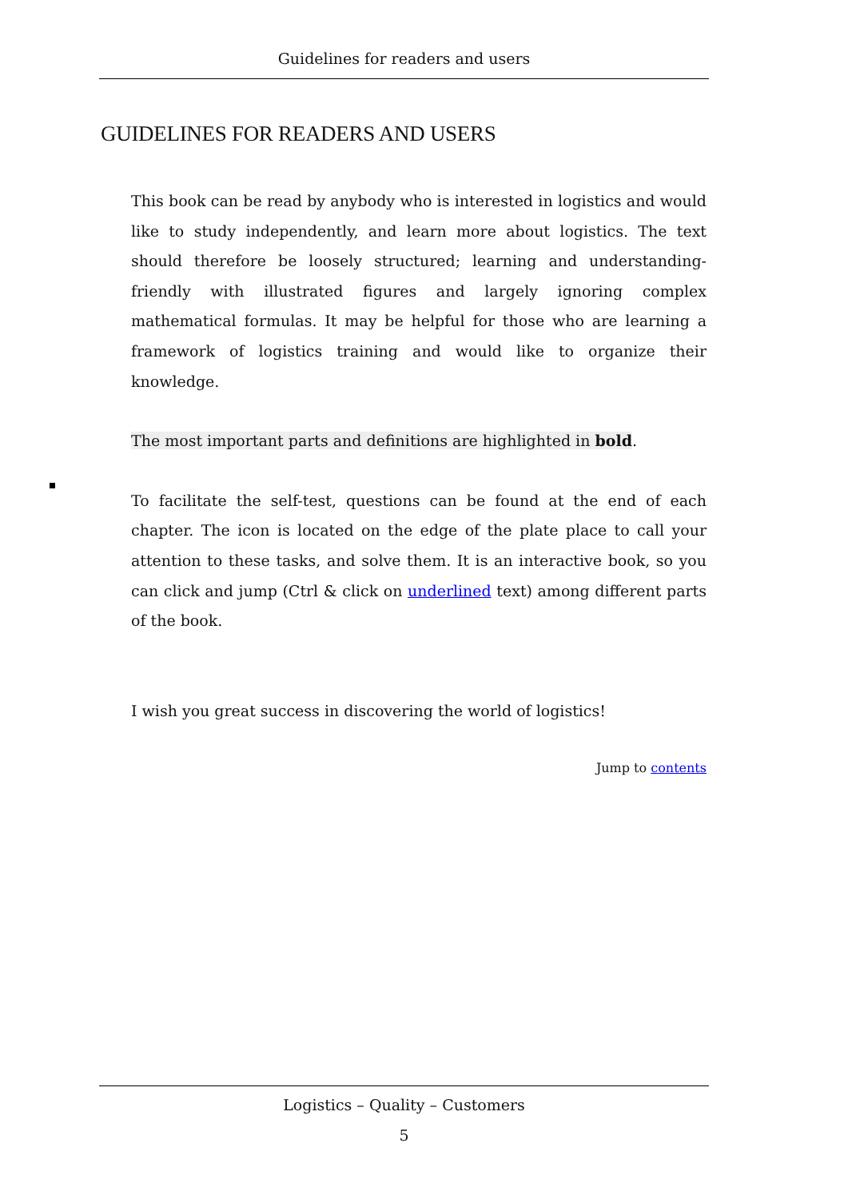Guidelines for readers and users
GUIDELINES FOR READERS AND USERS
This book can be read by anybody who is interested in logistics and would like to study independently, and learn more about logistics. The text should therefore be loosely structured; learning and understanding-friendly with illustrated figures and largely ignoring complex mathematical formulas. It may be helpful for those who are learning a framework of logistics training and would like to organize their knowledge.
The most important parts and definitions are highlighted in bold.
To facilitate the self-test, questions can be found at the end of each chapter. The icon is located on the edge of the plate place to call your attention to these tasks, and solve them. It is an interactive book, so you can click and jump (Ctrl & click on underlined text) among different parts of the book.
I wish you great success in discovering the world of logistics!
Jump to contents
Logistics – Quality – Customers
5